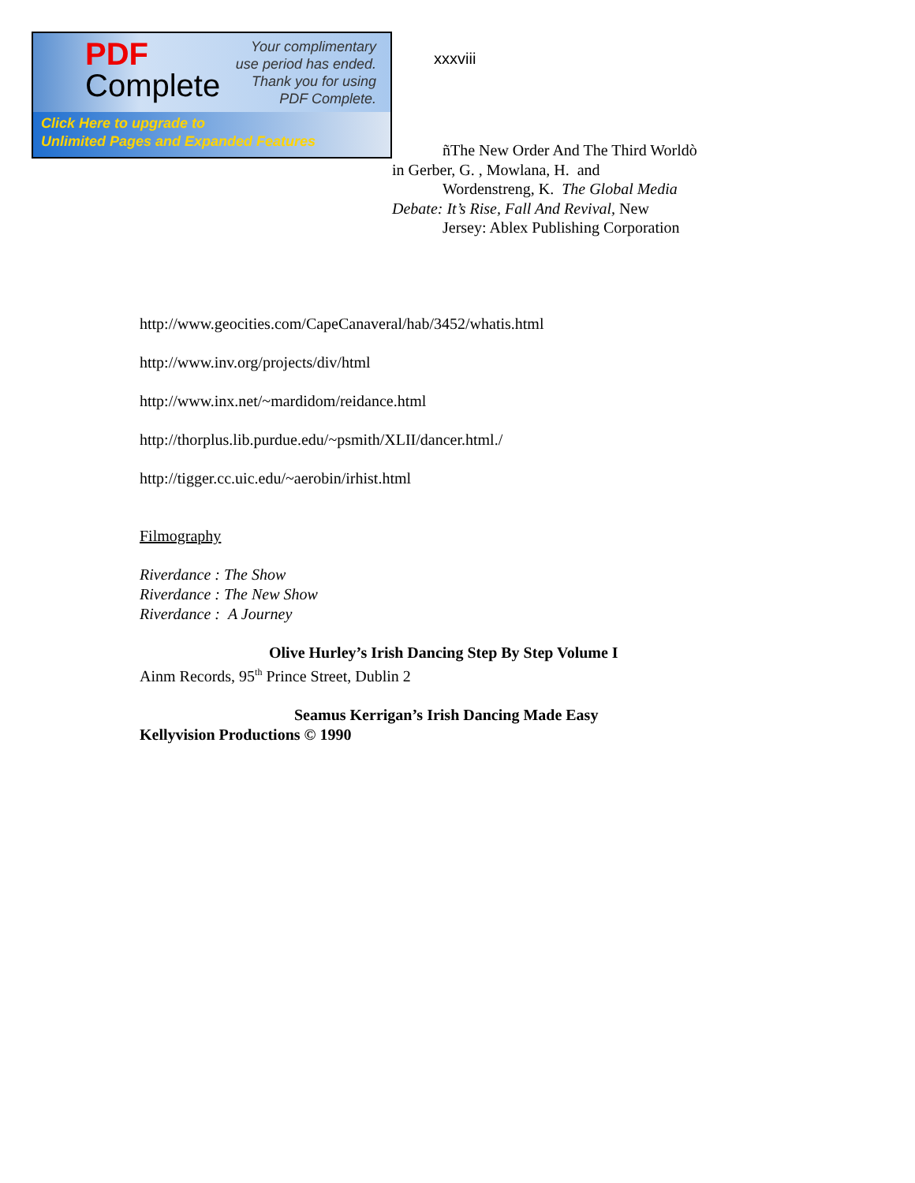PDF
Complete
Your complimentary
use period has ended.
Thank you for using
PDF Complete.
Click Here to upgrade to
Unlimited Pages and Expanded Features
xxxviii
ñThe New Order And The Third Worldò
in Gerber, G. , Mowlana, H. and
Wordenstreng, K. The Global Media
Debate: It’s Rise, Fall And Revival, New
Jersey: Ablex Publishing Corporation
http://www.geocities.com/CapeCanaveral/hab/3452/whatis.html
http://www.inv.org/projects/div/html
http://www.inx.net/~mardidom/reidance.html
http://thorplus.lib.purdue.edu/~psmith/XLII/dancer.html./
http://tigger.cc.uic.edu/~aerobin/irhist.html
Filmography
Riverdance : The Show
Riverdance : The New Show
Riverdance : A Journey
Olive Hurley’s Irish Dancing Step By Step Volume I
Ainm Records, 95<sup>th</sup> Prince Street, Dublin 2
Seamus Kerrigan’s Irish Dancing Made Easy
Kellyvision Productions © 1990